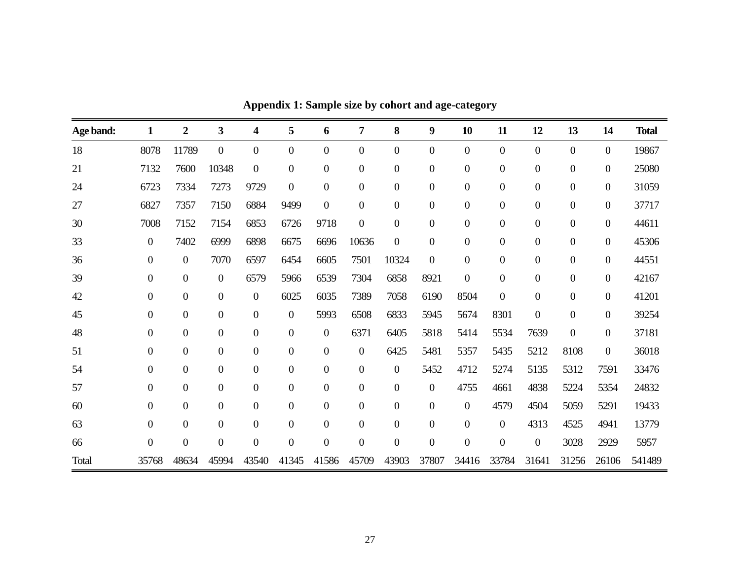Appendix 1: Sample size by cohort and age-category
| Age band: | 1 | 2 | 3 | 4 | 5 | 6 | 7 | 8 | 9 | 10 | 11 | 12 | 13 | 14 | Total |
| --- | --- | --- | --- | --- | --- | --- | --- | --- | --- | --- | --- | --- | --- | --- | --- |
| 18 | 8078 | 11789 | 0 | 0 | 0 | 0 | 0 | 0 | 0 | 0 | 0 | 0 | 0 | 0 | 19867 |
| 21 | 7132 | 7600 | 10348 | 0 | 0 | 0 | 0 | 0 | 0 | 0 | 0 | 0 | 0 | 0 | 25080 |
| 24 | 6723 | 7334 | 7273 | 9729 | 0 | 0 | 0 | 0 | 0 | 0 | 0 | 0 | 0 | 0 | 31059 |
| 27 | 6827 | 7357 | 7150 | 6884 | 9499 | 0 | 0 | 0 | 0 | 0 | 0 | 0 | 0 | 0 | 37717 |
| 30 | 7008 | 7152 | 7154 | 6853 | 6726 | 9718 | 0 | 0 | 0 | 0 | 0 | 0 | 0 | 0 | 44611 |
| 33 | 0 | 7402 | 6999 | 6898 | 6675 | 6696 | 10636 | 0 | 0 | 0 | 0 | 0 | 0 | 0 | 45306 |
| 36 | 0 | 0 | 7070 | 6597 | 6454 | 6605 | 7501 | 10324 | 0 | 0 | 0 | 0 | 0 | 0 | 44551 |
| 39 | 0 | 0 | 0 | 6579 | 5966 | 6539 | 7304 | 6858 | 8921 | 0 | 0 | 0 | 0 | 0 | 42167 |
| 42 | 0 | 0 | 0 | 0 | 6025 | 6035 | 7389 | 7058 | 6190 | 8504 | 0 | 0 | 0 | 0 | 41201 |
| 45 | 0 | 0 | 0 | 0 | 0 | 5993 | 6508 | 6833 | 5945 | 5674 | 8301 | 0 | 0 | 0 | 39254 |
| 48 | 0 | 0 | 0 | 0 | 0 | 0 | 6371 | 6405 | 5818 | 5414 | 5534 | 7639 | 0 | 0 | 37181 |
| 51 | 0 | 0 | 0 | 0 | 0 | 0 | 0 | 6425 | 5481 | 5357 | 5435 | 5212 | 8108 | 0 | 36018 |
| 54 | 0 | 0 | 0 | 0 | 0 | 0 | 0 | 0 | 5452 | 4712 | 5274 | 5135 | 5312 | 7591 | 33476 |
| 57 | 0 | 0 | 0 | 0 | 0 | 0 | 0 | 0 | 0 | 4755 | 4661 | 4838 | 5224 | 5354 | 24832 |
| 60 | 0 | 0 | 0 | 0 | 0 | 0 | 0 | 0 | 0 | 0 | 4579 | 4504 | 5059 | 5291 | 19433 |
| 63 | 0 | 0 | 0 | 0 | 0 | 0 | 0 | 0 | 0 | 0 | 0 | 4313 | 4525 | 4941 | 13779 |
| 66 | 0 | 0 | 0 | 0 | 0 | 0 | 0 | 0 | 0 | 0 | 0 | 0 | 3028 | 2929 | 5957 |
| Total | 35768 | 48634 | 45994 | 43540 | 41345 | 41586 | 45709 | 43903 | 37807 | 34416 | 33784 | 31641 | 31256 | 26106 | 541489 |
27